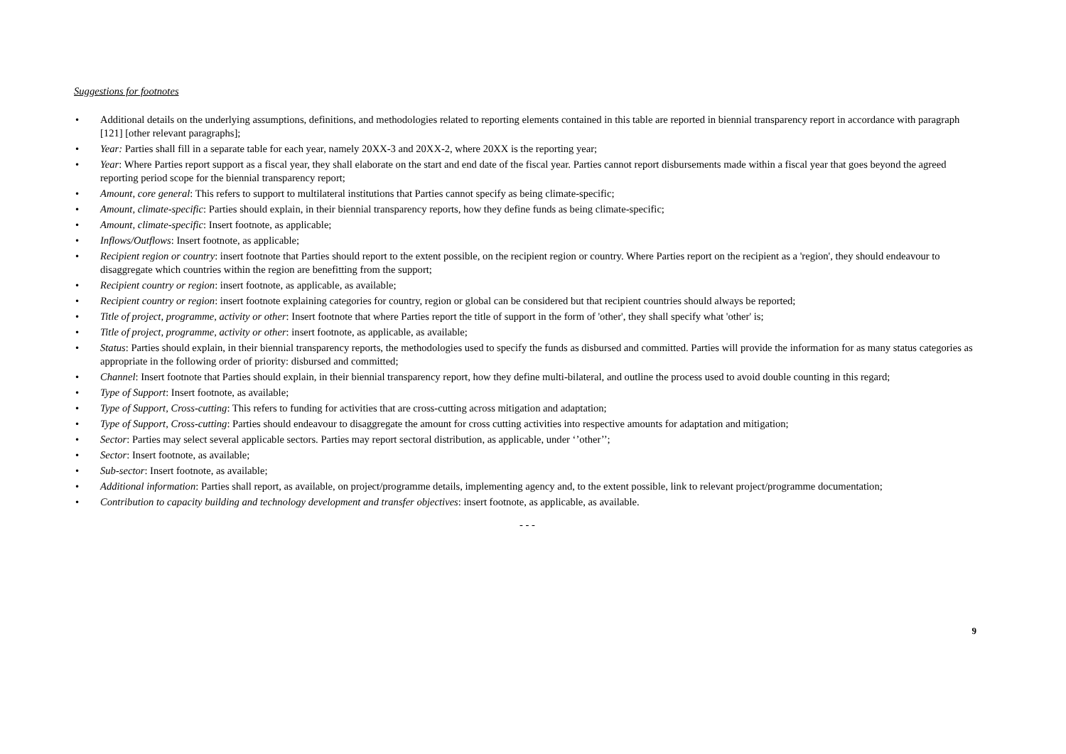Suggestions for footnotes
• Additional details on the underlying assumptions, definitions, and methodologies related to reporting elements contained in this table are reported in biennial transparency report in accordance with paragraph [121] [other relevant paragraphs];
• Year: Parties shall fill in a separate table for each year, namely 20XX-3 and 20XX-2, where 20XX is the reporting year;
• Year: Where Parties report support as a fiscal year, they shall elaborate on the start and end date of the fiscal year. Parties cannot report disbursements made within a fiscal year that goes beyond the agreed reporting period scope for the biennial transparency report;
• Amount, core general: This refers to support to multilateral institutions that Parties cannot specify as being climate-specific;
• Amount, climate-specific: Parties should explain, in their biennial transparency reports, how they define funds as being climate-specific;
• Amount, climate-specific: Insert footnote, as applicable;
• Inflows/Outflows: Insert footnote, as applicable;
• Recipient region or country: insert footnote that Parties should report to the extent possible, on the recipient region or country. Where Parties report on the recipient as a 'region', they should endeavour to disaggregate which countries within the region are benefitting from the support;
• Recipient country or region: insert footnote, as applicable, as available;
• Recipient country or region: insert footnote explaining categories for country, region or global can be considered but that recipient countries should always be reported;
• Title of project, programme, activity or other: Insert footnote that where Parties report the title of support in the form of 'other', they shall specify what 'other' is;
• Title of project, programme, activity or other: insert footnote, as applicable, as available;
• Status: Parties should explain, in their biennial transparency reports, the methodologies used to specify the funds as disbursed and committed. Parties will provide the information for as many status categories as appropriate in the following order of priority: disbursed and committed;
• Channel: Insert footnote that Parties should explain, in their biennial transparency report, how they define multi-bilateral, and outline the process used to avoid double counting in this regard;
• Type of Support: Insert footnote, as available;
• Type of Support, Cross-cutting: This refers to funding for activities that are cross-cutting across mitigation and adaptation;
• Type of Support, Cross-cutting: Parties should endeavour to disaggregate the amount for cross cutting activities into respective amounts for adaptation and mitigation;
• Sector: Parties may select several applicable sectors. Parties may report sectoral distribution, as applicable, under ‘’other’’;
• Sector: Insert footnote, as available;
• Sub-sector: Insert footnote, as available;
• Additional information: Parties shall report, as available, on project/programme details, implementing agency and, to the extent possible, link to relevant project/programme documentation;
• Contribution to capacity building and technology development and transfer objectives: insert footnote, as applicable, as available.
- - -
9